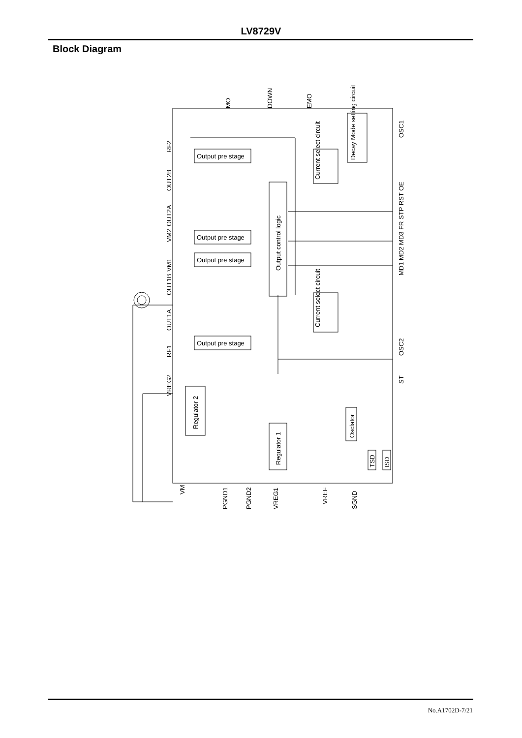LV8729V
Block Diagram
MO
DOWN
EMO
Output pre stage
Output pre stage
Output pre stage
Output pre stage
Output control logic
Current select circuit
Current select circuit
Decay Mode setting circuit
Regulator 2
Regulator 1
Osclator
TSD
ISD
RF2
OUT2B
OUT2A
VM2
VM1
OUT1B
OUT1A
RF1
VREG2
OSC1
MD1 MD2 MD3 FR STP RST OE
OSC2
ST
VM
PGND1
PGND2
VREG1
VREF
SGND
No.A1702D-7/21